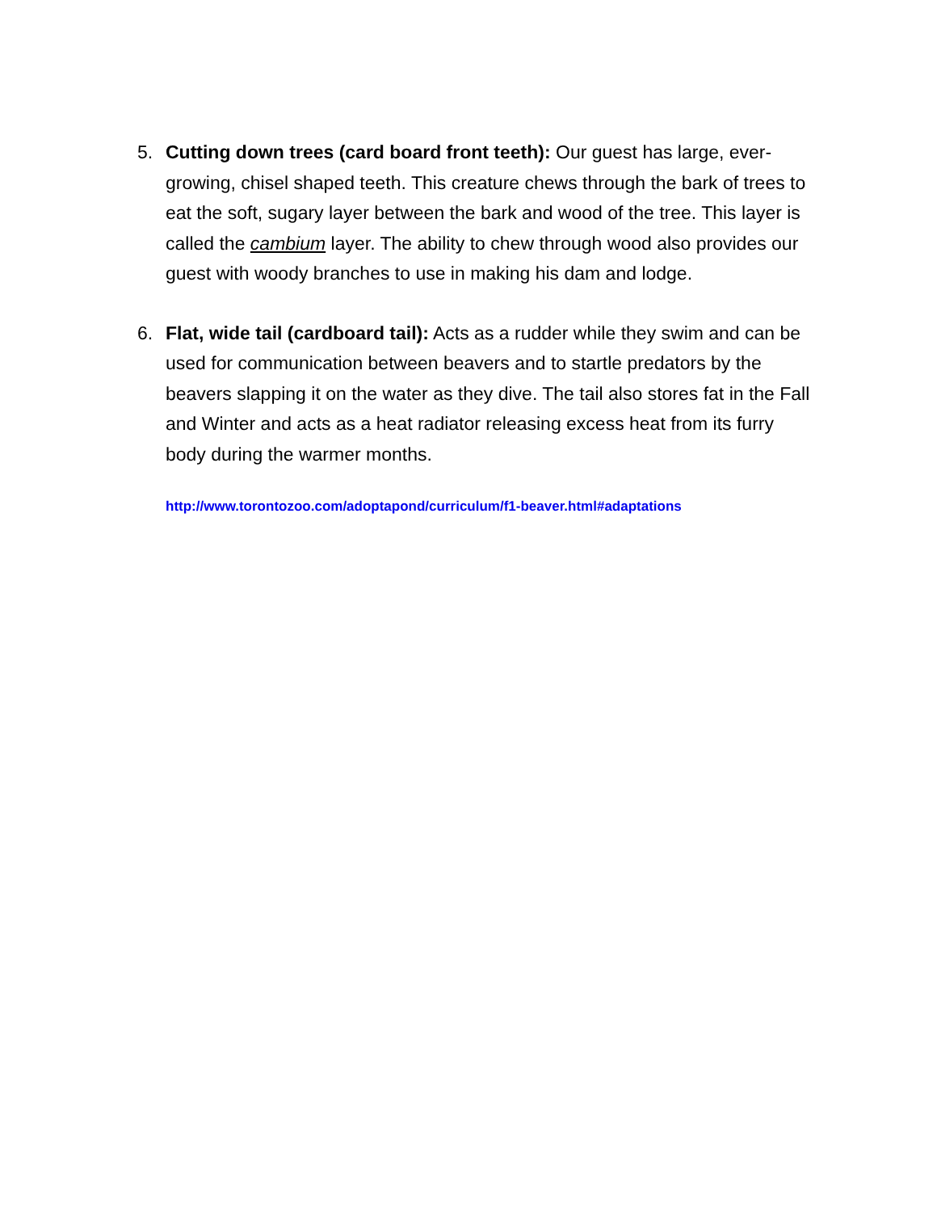5. Cutting down trees (card board front teeth): Our guest has large, ever-growing, chisel shaped teeth. This creature chews through the bark of trees to eat the soft, sugary layer between the bark and wood of the tree. This layer is called the cambium layer. The ability to chew through wood also provides our guest with woody branches to use in making his dam and lodge.
6. Flat, wide tail (cardboard tail): Acts as a rudder while they swim and can be used for communication between beavers and to startle predators by the beavers slapping it on the water as they dive. The tail also stores fat in the Fall and Winter and acts as a heat radiator releasing excess heat from its furry body during the warmer months.
http://www.torontozoo.com/adoptapond/curriculum/f1-beaver.html#adaptations